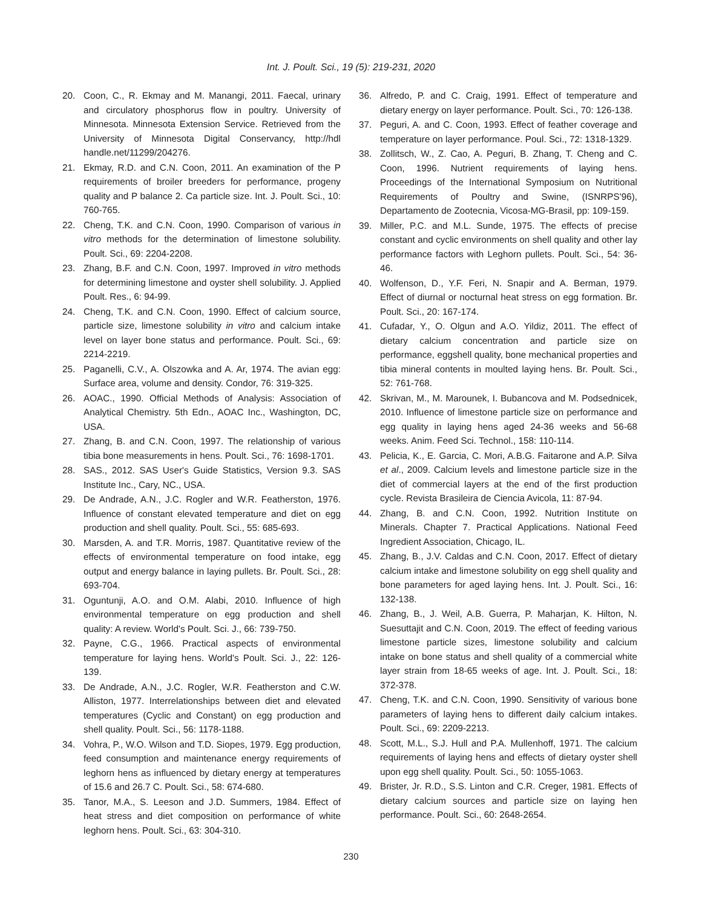Int. J. Poult. Sci., 19 (5): 219-231, 2020
20. Coon, C., R. Ekmay and M. Manangi, 2011. Faecal, urinary and circulatory phosphorus flow in poultry. University of Minnesota. Minnesota Extension Service. Retrieved from the University of Minnesota Digital Conservancy, http://hdl handle.net/11299/204276.
21. Ekmay, R.D. and C.N. Coon, 2011. An examination of the P requirements of broiler breeders for performance, progeny quality and P balance 2. Ca particle size. Int. J. Poult. Sci., 10: 760-765.
22. Cheng, T.K. and C.N. Coon, 1990. Comparison of various in vitro methods for the determination of limestone solubility. Poult. Sci., 69: 2204-2208.
23. Zhang, B.F. and C.N. Coon, 1997. Improved in vitro methods for determining limestone and oyster shell solubility. J. Applied Poult. Res., 6: 94-99.
24. Cheng, T.K. and C.N. Coon, 1990. Effect of calcium source, particle size, limestone solubility in vitro and calcium intake level on layer bone status and performance. Poult. Sci., 69: 2214-2219.
25. Paganelli, C.V., A. Olszowka and A. Ar, 1974. The avian egg: Surface area, volume and density. Condor, 76: 319-325.
26. AOAC., 1990. Official Methods of Analysis: Association of Analytical Chemistry. 5th Edn., AOAC Inc., Washington, DC, USA.
27. Zhang, B. and C.N. Coon, 1997. The relationship of various tibia bone measurements in hens. Poult. Sci., 76: 1698-1701.
28. SAS., 2012. SAS User's Guide Statistics, Version 9.3. SAS Institute Inc., Cary, NC., USA.
29. De Andrade, A.N., J.C. Rogler and W.R. Featherston, 1976. Influence of constant elevated temperature and diet on egg production and shell quality. Poult. Sci., 55: 685-693.
30. Marsden, A. and T.R. Morris, 1987. Quantitative review of the effects of environmental temperature on food intake, egg output and energy balance in laying pullets. Br. Poult. Sci., 28: 693-704.
31. Oguntunji, A.O. and O.M. Alabi, 2010. Influence of high environmental temperature on egg production and shell quality: A review. World's Poult. Sci. J., 66: 739-750.
32. Payne, C.G., 1966. Practical aspects of environmental temperature for laying hens. World's Poult. Sci. J., 22: 126-139.
33. De Andrade, A.N., J.C. Rogler, W.R. Featherston and C.W. Alliston, 1977. Interrelationships between diet and elevated temperatures (Cyclic and Constant) on egg production and shell quality. Poult. Sci., 56: 1178-1188.
34. Vohra, P., W.O. Wilson and T.D. Siopes, 1979. Egg production, feed consumption and maintenance energy requirements of leghorn hens as influenced by dietary energy at temperatures of 15.6 and 26.7 C. Poult. Sci., 58: 674-680.
35. Tanor, M.A., S. Leeson and J.D. Summers, 1984. Effect of heat stress and diet composition on performance of white leghorn hens. Poult. Sci., 63: 304-310.
36. Alfredo, P. and C. Craig, 1991. Effect of temperature and dietary energy on layer performance. Poult. Sci., 70: 126-138.
37. Peguri, A. and C. Coon, 1993. Effect of feather coverage and temperature on layer performance. Poul. Sci., 72: 1318-1329.
38. Zollitsch, W., Z. Cao, A. Peguri, B. Zhang, T. Cheng and C. Coon, 1996. Nutrient requirements of laying hens. Proceedings of the International Symposium on Nutritional Requirements of Poultry and Swine, (ISNRPS'96), Departamento de Zootecnia, Vicosa-MG-Brasil, pp: 109-159.
39. Miller, P.C. and M.L. Sunde, 1975. The effects of precise constant and cyclic environments on shell quality and other lay performance factors with Leghorn pullets. Poult. Sci., 54: 36-46.
40. Wolfenson, D., Y.F. Feri, N. Snapir and A. Berman, 1979. Effect of diurnal or nocturnal heat stress on egg formation. Br. Poult. Sci., 20: 167-174.
41. Cufadar, Y., O. Olgun and A.O. Yildiz, 2011. The effect of dietary calcium concentration and particle size on performance, eggshell quality, bone mechanical properties and tibia mineral contents in moulted laying hens. Br. Poult. Sci., 52: 761-768.
42. Skrivan, M., M. Marounek, I. Bubancova and M. Podsednicek, 2010. Influence of limestone particle size on performance and egg quality in laying hens aged 24-36 weeks and 56-68 weeks. Anim. Feed Sci. Technol., 158: 110-114.
43. Pelicia, K., E. Garcia, C. Mori, A.B.G. Faitarone and A.P. Silva et al., 2009. Calcium levels and limestone particle size in the diet of commercial layers at the end of the first production cycle. Revista Brasileira de Ciencia Avicola, 11: 87-94.
44. Zhang, B. and C.N. Coon, 1992. Nutrition Institute on Minerals. Chapter 7. Practical Applications. National Feed Ingredient Association, Chicago, IL.
45. Zhang, B., J.V. Caldas and C.N. Coon, 2017. Effect of dietary calcium intake and limestone solubility on egg shell quality and bone parameters for aged laying hens. Int. J. Poult. Sci., 16: 132-138.
46. Zhang, B., J. Weil, A.B. Guerra, P. Maharjan, K. Hilton, N. Suesuttajit and C.N. Coon, 2019. The effect of feeding various limestone particle sizes, limestone solubility and calcium intake on bone status and shell quality of a commercial white layer strain from 18-65 weeks of age. Int. J. Poult. Sci., 18: 372-378.
47. Cheng, T.K. and C.N. Coon, 1990. Sensitivity of various bone parameters of laying hens to different daily calcium intakes. Poult. Sci., 69: 2209-2213.
48. Scott, M.L., S.J. Hull and P.A. Mullenhoff, 1971. The calcium requirements of laying hens and effects of dietary oyster shell upon egg shell quality. Poult. Sci., 50: 1055-1063.
49. Brister, Jr. R.D., S.S. Linton and C.R. Creger, 1981. Effects of dietary calcium sources and particle size on laying hen performance. Poult. Sci., 60: 2648-2654.
230